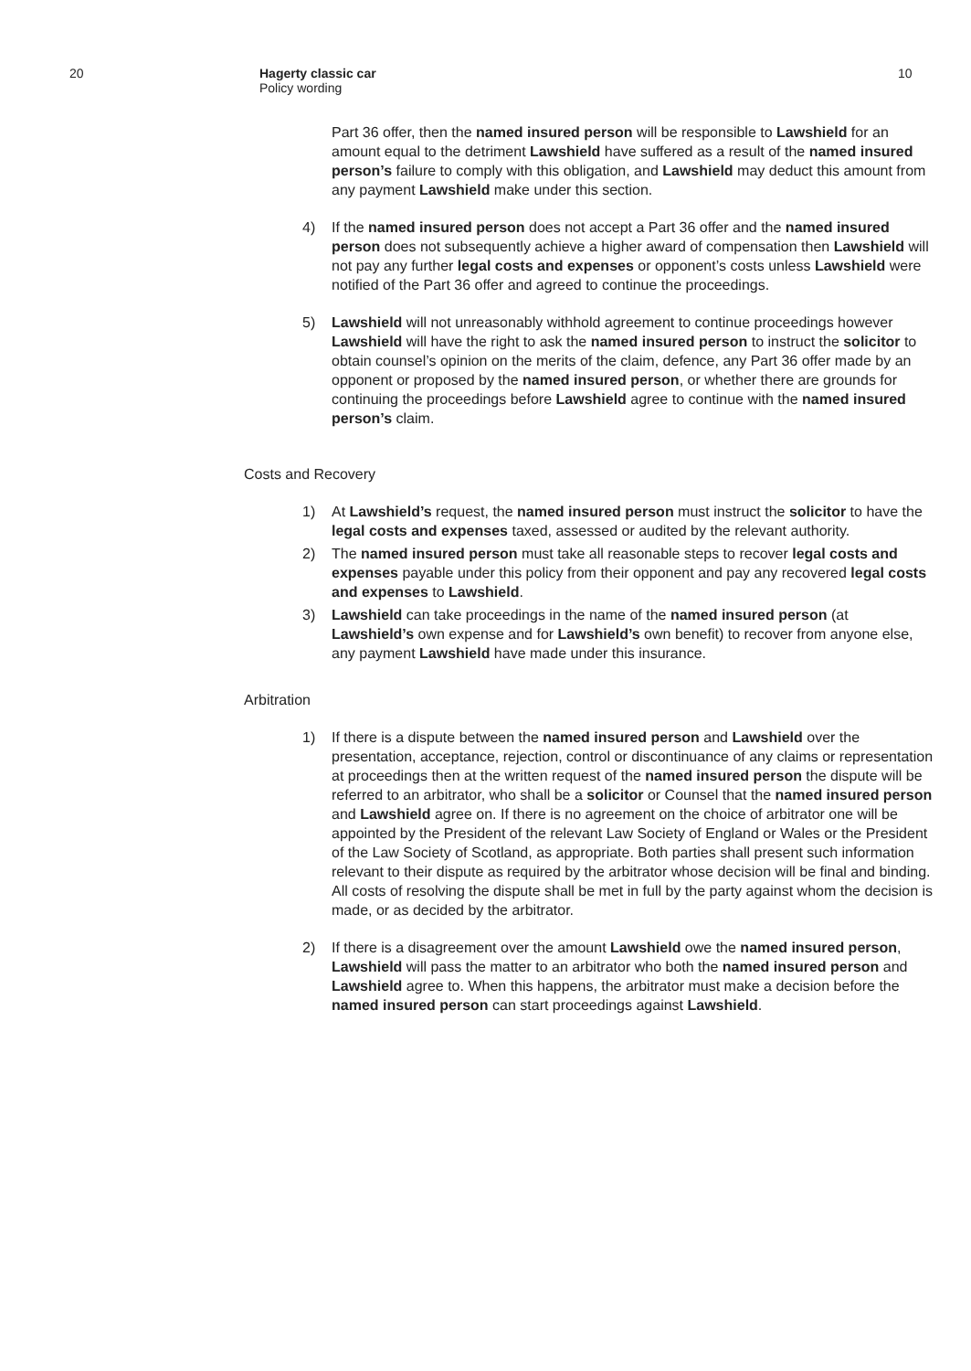20 Hagerty classic car
Policy wording
10
Part 36 offer, then the named insured person will be responsible to Lawshield for an amount equal to the detriment Lawshield have suffered as a result of the named insured person’s failure to comply with this obligation, and Lawshield may deduct this amount from any payment Lawshield make under this section.
4) If the named insured person does not accept a Part 36 offer and the named insured person does not subsequently achieve a higher award of compensation then Lawshield will not pay any further legal costs and expenses or opponent’s costs unless Lawshield were notified of the Part 36 offer and agreed to continue the proceedings.
5) Lawshield will not unreasonably withhold agreement to continue proceedings however Lawshield will have the right to ask the named insured person to instruct the solicitor to obtain counsel’s opinion on the merits of the claim, defence, any Part 36 offer made by an opponent or proposed by the named insured person, or whether there are grounds for continuing the proceedings before Lawshield agree to continue with the named insured person’s claim.
Costs and Recovery
1) At Lawshield’s request, the named insured person must instruct the solicitor to have the legal costs and expenses taxed, assessed or audited by the relevant authority.
2) The named insured person must take all reasonable steps to recover legal costs and expenses payable under this policy from their opponent and pay any recovered legal costs and expenses to Lawshield.
3) Lawshield can take proceedings in the name of the named insured person (at Lawshield’s own expense and for Lawshield’s own benefit) to recover from anyone else, any payment Lawshield have made under this insurance.
Arbitration
1) If there is a dispute between the named insured person and Lawshield over the presentation, acceptance, rejection, control or discontinuance of any claims or representation at proceedings then at the written request of the named insured person the dispute will be referred to an arbitrator, who shall be a solicitor or Counsel that the named insured person and Lawshield agree on. If there is no agreement on the choice of arbitrator one will be appointed by the President of the relevant Law Society of England or Wales or the President of the Law Society of Scotland, as appropriate. Both parties shall present such information relevant to their dispute as required by the arbitrator whose decision will be final and binding. All costs of resolving the dispute shall be met in full by the party against whom the decision is made, or as decided by the arbitrator.
2) If there is a disagreement over the amount Lawshield owe the named insured person, Lawshield will pass the matter to an arbitrator who both the named insured person and Lawshield agree to. When this happens, the arbitrator must make a decision before the named insured person can start proceedings against Lawshield.